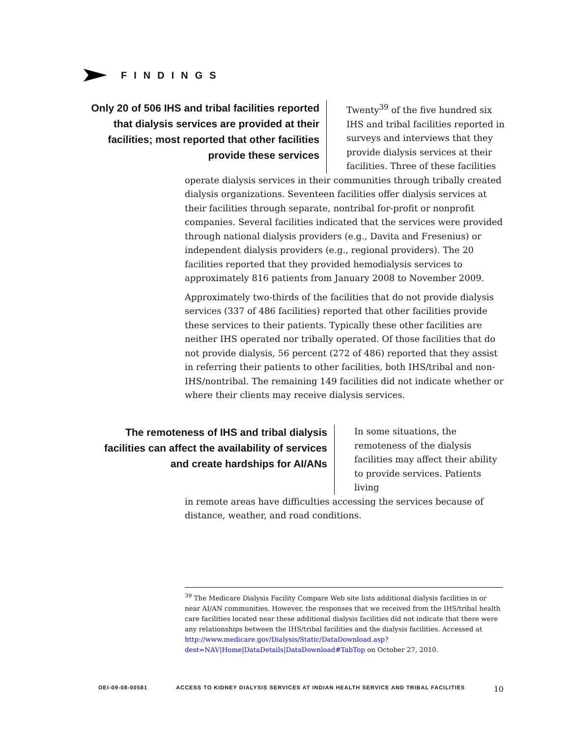FINDINGS
Only 20 of 506 IHS and tribal facilities reported that dialysis services are provided at their facilities; most reported that other facilities provide these services
Twenty<sup>39</sup> of the five hundred six IHS and tribal facilities reported in surveys and interviews that they provide dialysis services at their facilities. Three of these facilities
operate dialysis services in their communities through tribally created dialysis organizations. Seventeen facilities offer dialysis services at their facilities through separate, nontribal for-profit or nonprofit companies. Several facilities indicated that the services were provided through national dialysis providers (e.g., Davita and Fresenius) or independent dialysis providers (e.g., regional providers). The 20 facilities reported that they provided hemodialysis services to approximately 816 patients from January 2008 to November 2009.
Approximately two-thirds of the facilities that do not provide dialysis services (337 of 486 facilities) reported that other facilities provide these services to their patients. Typically these other facilities are neither IHS operated nor tribally operated. Of those facilities that do not provide dialysis, 56 percent (272 of 486) reported that they assist in referring their patients to other facilities, both IHS/tribal and non-IHS/nontribal. The remaining 149 facilities did not indicate whether or where their clients may receive dialysis services.
The remoteness of IHS and tribal dialysis facilities can affect the availability of services and create hardships for AI/ANs
In some situations, the remoteness of the dialysis facilities may affect their ability to provide services. Patients living
in remote areas have difficulties accessing the services because of distance, weather, and road conditions.
<sup>39</sup> The Medicare Dialysis Facility Compare Web site lists additional dialysis facilities in or near AI/AN communities. However, the responses that we received from the IHS/tribal health care facilities located near these additional dialysis facilities did not indicate that there were any relationships between the IHS/tribal facilities and the dialysis facilities. Accessed at http://www.medicare.gov/Dialysis/Static/DataDownload.asp?dest=NAV|Home|DataDetails|DataDownload#TabTop on October 27, 2010.
OEI-09-08-00581 ACCESS TO KIDNEY DIALYSIS SERVICES AT INDIAN HEALTH SERVICE AND TRIBAL FACILITIES 10